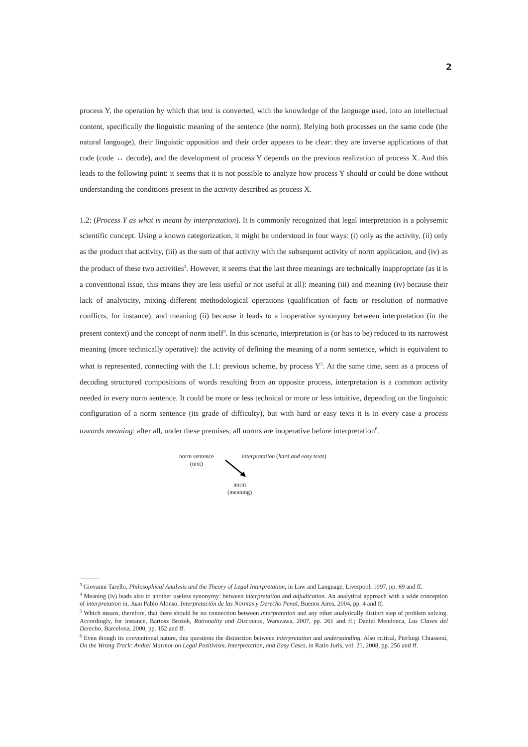2
process Y, the operation by which that text is converted, with the knowledge of the language used, into an intellectual content, specifically the linguistic meaning of the sentence (the norm). Relying both processes on the same code (the natural language), their linguistic opposition and their order appears to be clear: they are inverse applications of that code (code ↔ decode), and the development of process Y depends on the previous realization of process X. And this leads to the following point: it seems that it is not possible to analyze how process Y should or could be done without understanding the conditions present in the activity described as process X.
1.2: (Process Y as what is meant by interpretation). It is commonly recognized that legal interpretation is a polysemic scientific concept. Using a known categorization, it might be understood in four ways: (i) only as the activity, (ii) only as the product that activity, (iii) as the sum of that activity with the subsequent activity of norm application, and (iv) as the product of these two activities<sup>3</sup>. However, it seems that the last three meanings are technically inappropriate (as it is a conventional issue, this means they are less useful or not useful at all): meaning (iii) and meaning (iv) because their lack of analyticity, mixing different methodological operations (qualification of facts or resolution of normative conflicts, for instance), and meaning (ii) because it leads to a inoperative synonymy between interpretation (in the present context) and the concept of norm itself<sup>4</sup>. In this scenario, interpretation is (or has to be) reduced to its narrowest meaning (more technically operative): the activity of defining the meaning of a norm sentence, which is equivalent to what is represented, connecting with the 1.1: previous scheme, by process Y<sup>5</sup>. At the same time, seen as a process of decoding structured compositions of words resulting from an opposite process, interpretation is a common activity needed in every norm sentence. It could be more or less technical or more or less intuitive, depending on the linguistic configuration of a norm sentence (its grade of difficulty), but with hard or easy texts it is in every case a process towards meaning: after all, under these premises, all norms are inoperative before interpretation<sup>6</sup>.
norm sentence
(text)
interpretation (hard and easy texts)
norm
(meaning)
<sup>3</sup> Giovanni Tarello, Philosophical Analysis and the Theory of Legal Interpretation, in Law and Language, Liverpool, 1997, pp. 69 and ff.
<sup>4</sup> Meaning (iv) leads also to another useless synonymy: between interpretation and adjudication. An analytical approach with a wide conception of interpretation in, Juan Pablo Alonso, Interpretación de las Normas y Derecho Penal, Buenos Aires, 2004, pp. 4 and ff.
<sup>5</sup> Which means, therefore, that there should be no connection between interpretation and any other analytically distinct step of problem solving. Accordingly, for instance, Bartosz Brożek, Rationality and Discourse, Warszawa, 2007, pp. 261 and ff.; Daniel Mendonca, Las Claves del Derecho, Barcelona, 2000, pp. 152 and ff.
<sup>6</sup> Even though its conventional nature, this questions the distinction between interpretation and understanding. Also critical, Pierluigi Chiassoni, On the Wrong Track: Andrei Marmor on Legal Positivism, Interpretation, and Easy Cases, in Ratio Juris, vol. 21, 2008, pp. 256 and ff.